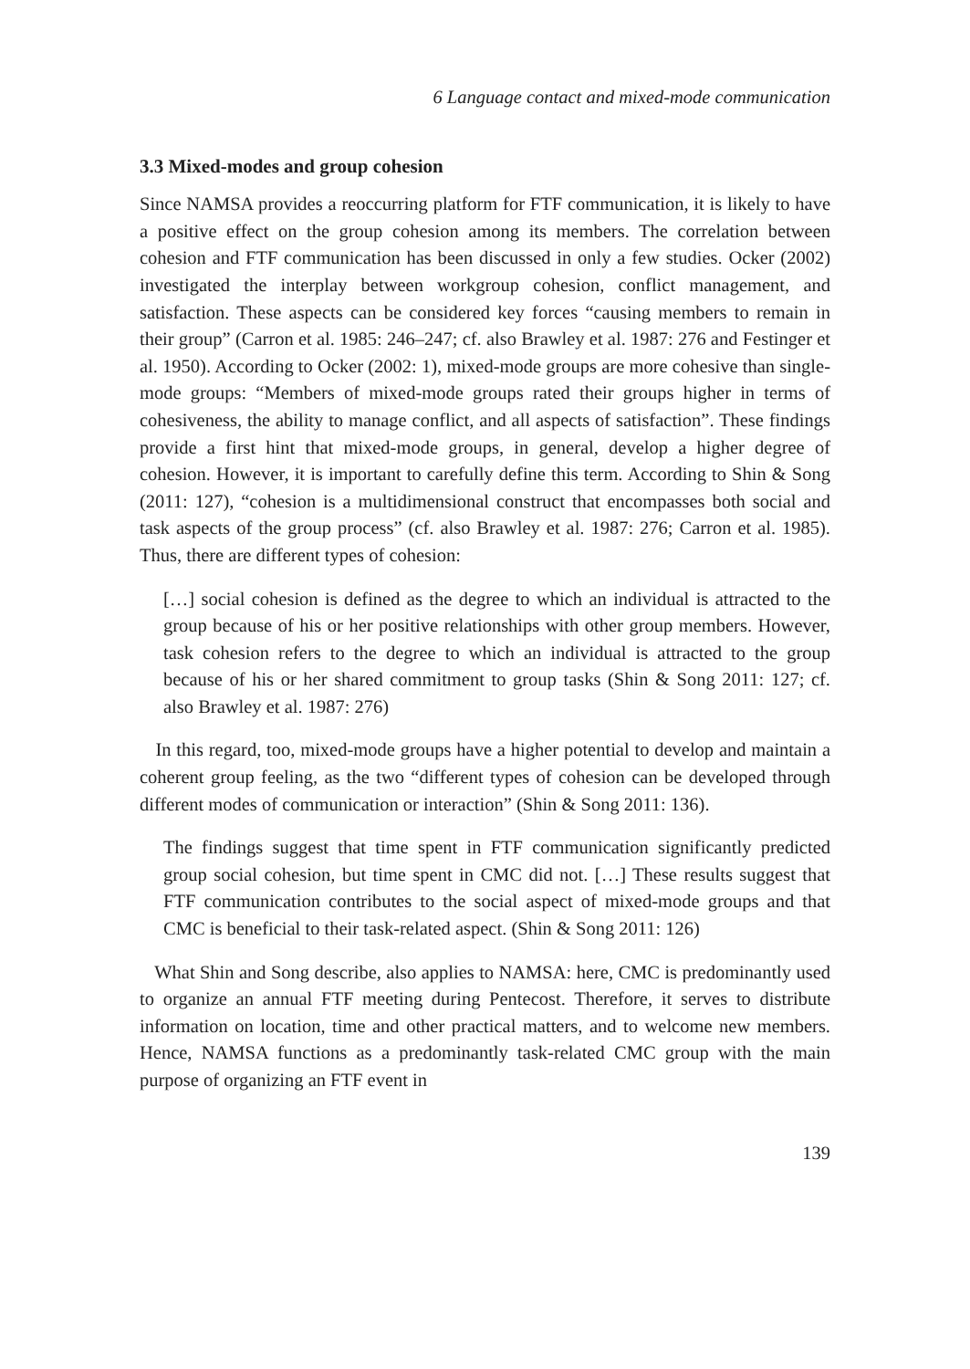6 Language contact and mixed-mode communication
3.3 Mixed-modes and group cohesion
Since NAMSA provides a reoccurring platform for FTF communication, it is likely to have a positive effect on the group cohesion among its members. The correlation between cohesion and FTF communication has been discussed in only a few studies. Ocker (2002) investigated the interplay between workgroup cohesion, conflict management, and satisfaction. These aspects can be considered key forces “causing members to remain in their group” (Carron et al. 1985: 246–247; cf. also Brawley et al. 1987: 276 and Festinger et al. 1950). According to Ocker (2002: 1), mixed-mode groups are more cohesive than single-mode groups: “Members of mixed-mode groups rated their groups higher in terms of cohesiveness, the ability to manage conflict, and all aspects of satisfaction”. These findings provide a first hint that mixed-mode groups, in general, develop a higher degree of cohesion. However, it is important to carefully define this term. According to Shin & Song (2011: 127), “cohesion is a multidimensional construct that encompasses both social and task aspects of the group process” (cf. also Brawley et al. 1987: 276; Carron et al. 1985). Thus, there are different types of cohesion:
[…] social cohesion is defined as the degree to which an individual is attracted to the group because of his or her positive relationships with other group members. However, task cohesion refers to the degree to which an individual is attracted to the group because of his or her shared commitment to group tasks (Shin & Song 2011: 127; cf. also Brawley et al. 1987: 276)
In this regard, too, mixed-mode groups have a higher potential to develop and maintain a coherent group feeling, as the two “different types of cohesion can be developed through different modes of communication or interaction” (Shin & Song 2011: 136).
The findings suggest that time spent in FTF communication significantly predicted group social cohesion, but time spent in CMC did not. […] These results suggest that FTF communication contributes to the social aspect of mixed-mode groups and that CMC is beneficial to their task-related aspect. (Shin & Song 2011: 126)
What Shin and Song describe, also applies to NAMSA: here, CMC is predominantly used to organize an annual FTF meeting during Pentecost. Therefore, it serves to distribute information on location, time and other practical matters, and to welcome new members. Hence, NAMSA functions as a predominantly task-related CMC group with the main purpose of organizing an FTF event in
139